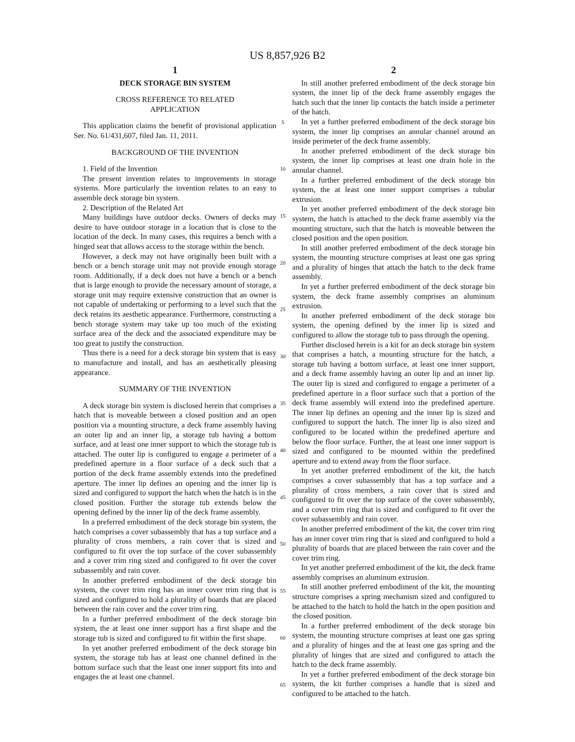US 8,857,926 B2
1
DECK STORAGE BIN SYSTEM
CROSS REFERENCE TO RELATED
APPLICATION
This application claims the benefit of provisional application Ser. No. 61/431,607, filed Jan. 11, 2011.
BACKGROUND OF THE INVENTION
1. Field of the Invention
The present invention relates to improvements in storage systems. More particularly the invention relates to an easy to assemble deck storage bin system.
2. Description of the Related Art
Many buildings have outdoor decks. Owners of decks may desire to have outdoor storage in a location that is close to the location of the deck. In many cases, this requires a bench with a hinged seat that allows access to the storage within the bench.
However, a deck may not have originally been built with a bench or a bench storage unit may not provide enough storage room. Additionally, if a deck does not have a bench or a bench that is large enough to provide the necessary amount of storage, a storage unit may require extensive construction that an owner is not capable of undertaking or performing to a level such that the deck retains its aesthetic appearance. Furthermore, constructing a bench storage system may take up too much of the existing surface area of the deck and the associated expenditure may be too great to justify the construction.
Thus there is a need for a deck storage bin system that is easy to manufacture and install, and has an aesthetically pleasing appearance.
SUMMARY OF THE INVENTION
A deck storage bin system is disclosed herein that comprises a hatch that is moveable between a closed position and an open position via a mounting structure, a deck frame assembly having an outer lip and an inner lip, a storage tub having a bottom surface, and at least one inner support to which the storage tub is attached. The outer lip is configured to engage a perimeter of a predefined aperture in a floor surface of a deck such that a portion of the deck frame assembly extends into the predefined aperture. The inner lip defines an opening and the inner lip is sized and configured to support the hatch when the hatch is in the closed position. Further the storage tub extends below the opening defined by the inner lip of the deck frame assembly.
In a preferred embodiment of the deck storage bin system, the hatch comprises a cover subassembly that has a top surface and a plurality of cross members, a rain cover that is sized and configured to fit over the top surface of the cover subassembly and a cover trim ring sized and configured to fit over the cover subassembly and rain cover.
In another preferred embodiment of the deck storage bin system, the cover trim ring has an inner cover trim ring that is sized and configured to hold a plurality of boards that are placed between the rain cover and the cover trim ring.
In a further preferred embodiment of the deck storage bin system, the at least one inner support has a first shape and the storage tub is sized and configured to fit within the first shape.
In yet another preferred embodiment of the deck storage bin system, the storage tub has at least one channel defined in the bottom surface such that the least one inner support fits into and engages the at least one channel.
2
In still another preferred embodiment of the deck storage bin system, the inner lip of the deck frame assembly engages the hatch such that the inner lip contacts the hatch inside a perimeter of the hatch.
In yet a further preferred embodiment of the deck storage bin system, the inner lip comprises an annular channel around an inside perimeter of the deck frame assembly.
In another preferred embodiment of the deck storage bin system, the inner lip comprises at least one drain hole in the annular channel.
In a further preferred embodiment of the deck storage bin system, the at least one inner support comprises a tubular extrusion.
In yet another preferred embodiment of the deck storage bin system, the hatch is attached to the deck frame assembly via the mounting structure, such that the hatch is moveable between the closed position and the open position.
In still another preferred embodiment of the deck storage bin system, the mounting structure comprises at least one gas spring and a plurality of hinges that attach the hatch to the deck frame assembly.
In yet a further preferred embodiment of the deck storage bin system, the deck frame assembly comprises an aluminum extrusion.
In another preferred embodiment of the deck storage bin system, the opening defined by the inner lip is sized and configured to allow the storage tub to pass through the opening.
Further disclosed herein is a kit for an deck storage bin system that comprises a hatch, a mounting structure for the hatch, a storage tub having a bottom surface, at least one inner support, and a deck frame assembly having an outer lip and an inner lip. The outer lip is sized and configured to engage a perimeter of a predefined aperture in a floor surface such that a portion of the deck frame assembly will extend into the predefined aperture. The inner lip defines an opening and the inner lip is sized and configured to support the hatch. The inner lip is also sized and configured to be located within the predefined aperture and below the floor surface. Further, the at least one inner support is sized and configured to be mounted within the predefined aperture and to extend away from the floor surface.
In yet another preferred embodiment of the kit, the hatch comprises a cover subassembly that has a top surface and a plurality of cross members, a rain cover that is sized and configured to fit over the top surface of the cover subassembly, and a cover trim ring that is sized and configured to fit over the cover subassembly and rain cover.
In another preferred embodiment of the kit, the cover trim ring has an inner cover trim ring that is sized and configured to hold a plurality of boards that are placed between the rain cover and the cover trim ring.
In yet another preferred embodiment of the kit, the deck frame assembly comprises an aluminum extrusion.
In still another preferred embodiment of the kit, the mounting structure comprises a spring mechanism sized and configured to be attached to the hatch to hold the hatch in the open position and the closed position.
In a further preferred embodiment of the deck storage bin system, the mounting structure comprises at least one gas spring and a plurality of hinges and the at least one gas spring and the plurality of hinges that are sized and configured to attach the hatch to the deck frame assembly.
In yet a further preferred embodiment of the deck storage bin system, the kit further comprises a handle that is sized and configured to be attached to the hatch.
5
10
15
20
25
30
35
40
45
50
55
60
65